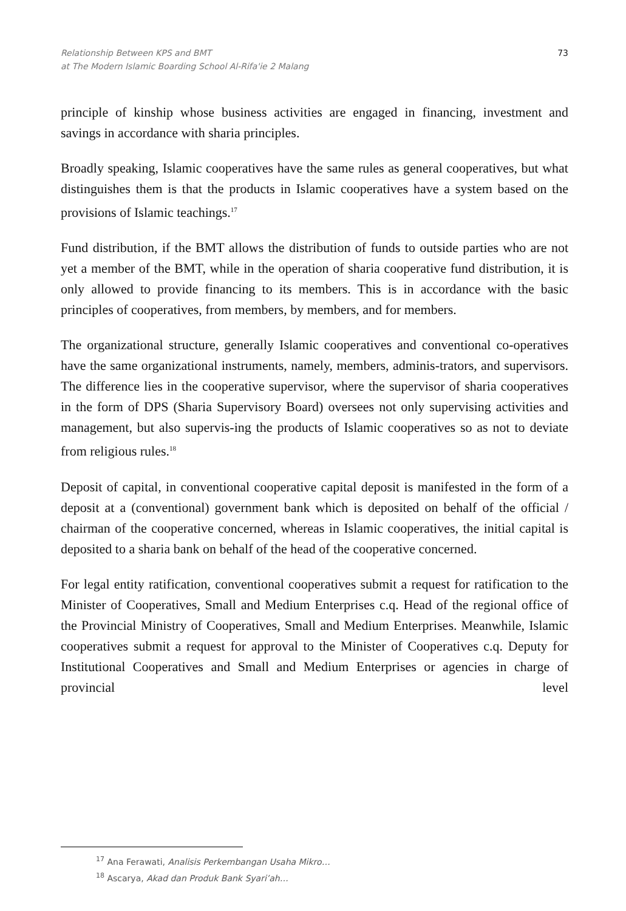Relationship Between KPS and BMT
at The Modern Islamic Boarding School Al-Rifa'ie 2 Malang
73
principle of kinship whose business activities are engaged in financing, investment and savings in accordance with sharia principles.
Broadly speaking, Islamic cooperatives have the same rules as general cooperatives, but what distinguishes them is that the products in Islamic cooperatives have a system based on the provisions of Islamic teachings.<sup>17</sup>
Fund distribution, if the BMT allows the distribution of funds to outside parties who are not yet a member of the BMT, while in the operation of sharia cooperative fund distribution, it is only allowed to provide financing to its members. This is in accordance with the basic principles of cooperatives, from members, by members, and for members.
The organizational structure, generally Islamic cooperatives and conventional co-operatives have the same organizational instruments, namely, members, adminis-trators, and supervisors. The difference lies in the cooperative supervisor, where the supervisor of sharia cooperatives in the form of DPS (Sharia Supervisory Board) oversees not only supervising activities and management, but also supervis-ing the products of Islamic cooperatives so as not to deviate from religious rules.<sup>18</sup>
Deposit of capital, in conventional cooperative capital deposit is manifested in the form of a deposit at a (conventional) government bank which is deposited on behalf of the official / chairman of the cooperative concerned, whereas in Islamic cooperatives, the initial capital is deposited to a sharia bank on behalf of the head of the cooperative concerned.
For legal entity ratification, conventional cooperatives submit a request for ratification to the Minister of Cooperatives, Small and Medium Enterprises c.q. Head of the regional office of the Provincial Ministry of Cooperatives, Small and Medium Enterprises. Meanwhile, Islamic cooperatives submit a request for approval to the Minister of Cooperatives c.q. Deputy for Institutional Cooperatives and Small and Medium Enterprises or agencies in charge of provincial level
<sup>17</sup> Ana Ferawati, Analisis Perkembangan Usaha Mikro…
<sup>18</sup> Ascarya, Akad dan Produk Bank Syari’ah…